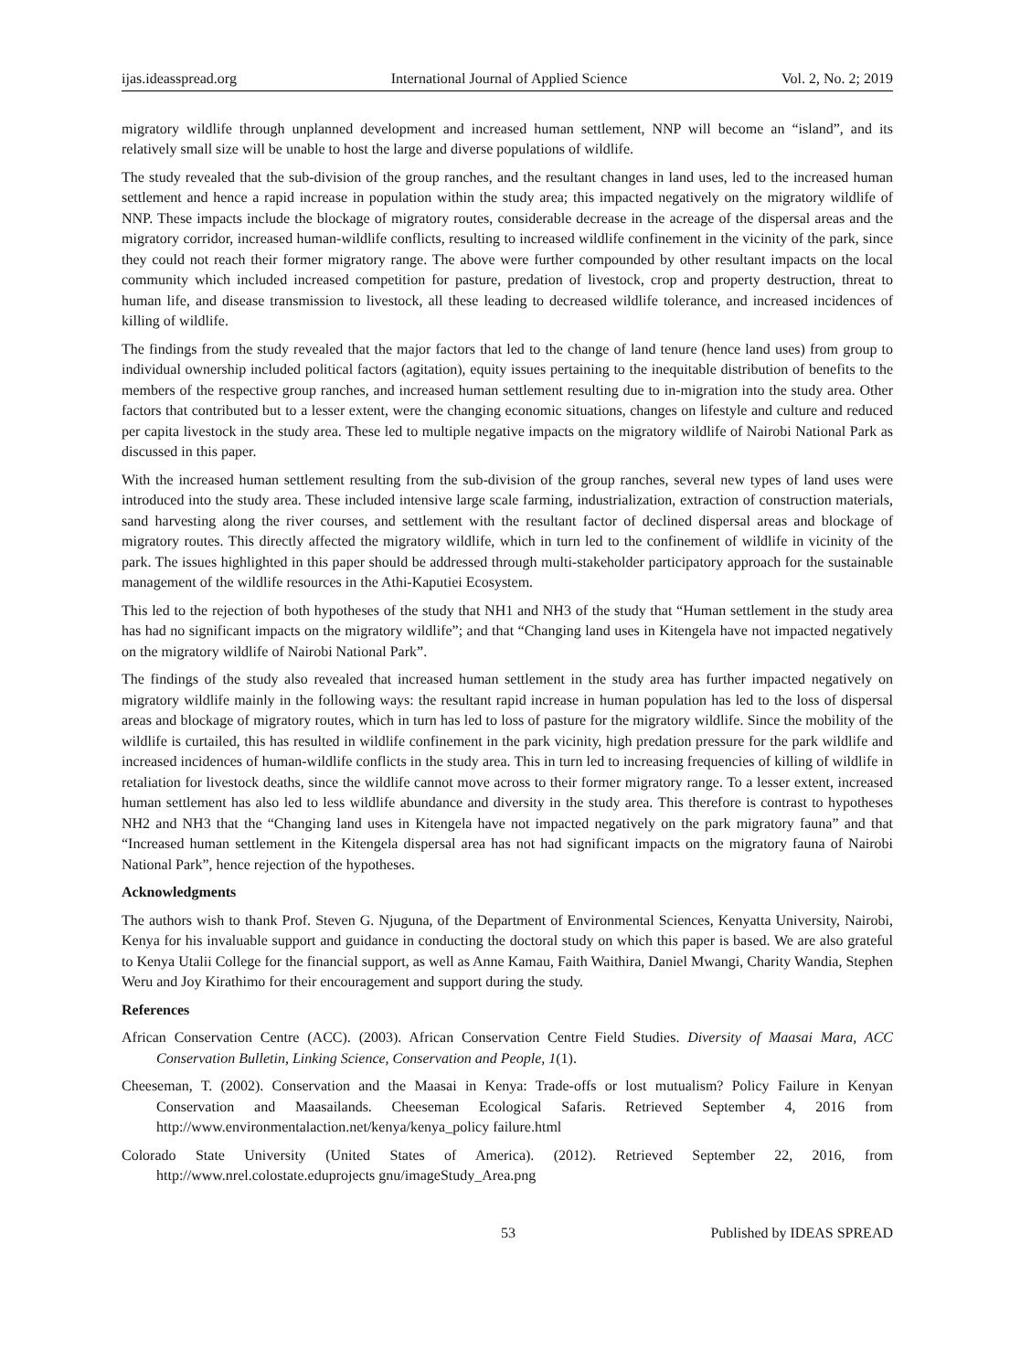ijas.ideasspread.org International Journal of Applied Science Vol. 2, No. 2; 2019
migratory wildlife through unplanned development and increased human settlement, NNP will become an “island”, and its relatively small size will be unable to host the large and diverse populations of wildlife.
The study revealed that the sub-division of the group ranches, and the resultant changes in land uses, led to the increased human settlement and hence a rapid increase in population within the study area; this impacted negatively on the migratory wildlife of NNP. These impacts include the blockage of migratory routes, considerable decrease in the acreage of the dispersal areas and the migratory corridor, increased human-wildlife conflicts, resulting to increased wildlife confinement in the vicinity of the park, since they could not reach their former migratory range. The above were further compounded by other resultant impacts on the local community which included increased competition for pasture, predation of livestock, crop and property destruction, threat to human life, and disease transmission to livestock, all these leading to decreased wildlife tolerance, and increased incidences of killing of wildlife.
The findings from the study revealed that the major factors that led to the change of land tenure (hence land uses) from group to individual ownership included political factors (agitation), equity issues pertaining to the inequitable distribution of benefits to the members of the respective group ranches, and increased human settlement resulting due to in-migration into the study area. Other factors that contributed but to a lesser extent, were the changing economic situations, changes on lifestyle and culture and reduced per capita livestock in the study area. These led to multiple negative impacts on the migratory wildlife of Nairobi National Park as discussed in this paper.
With the increased human settlement resulting from the sub-division of the group ranches, several new types of land uses were introduced into the study area. These included intensive large scale farming, industrialization, extraction of construction materials, sand harvesting along the river courses, and settlement with the resultant factor of declined dispersal areas and blockage of migratory routes. This directly affected the migratory wildlife, which in turn led to the confinement of wildlife in vicinity of the park. The issues highlighted in this paper should be addressed through multi-stakeholder participatory approach for the sustainable management of the wildlife resources in the Athi-Kaputiei Ecosystem.
This led to the rejection of both hypotheses of the study that NH1 and NH3 of the study that “Human settlement in the study area has had no significant impacts on the migratory wildlife”; and that “Changing land uses in Kitengela have not impacted negatively on the migratory wildlife of Nairobi National Park”.
The findings of the study also revealed that increased human settlement in the study area has further impacted negatively on migratory wildlife mainly in the following ways: the resultant rapid increase in human population has led to the loss of dispersal areas and blockage of migratory routes, which in turn has led to loss of pasture for the migratory wildlife. Since the mobility of the wildlife is curtailed, this has resulted in wildlife confinement in the park vicinity, high predation pressure for the park wildlife and increased incidences of human-wildlife conflicts in the study area. This in turn led to increasing frequencies of killing of wildlife in retaliation for livestock deaths, since the wildlife cannot move across to their former migratory range. To a lesser extent, increased human settlement has also led to less wildlife abundance and diversity in the study area. This therefore is contrast to hypotheses NH2 and NH3 that the “Changing land uses in Kitengela have not impacted negatively on the park migratory fauna” and that “Increased human settlement in the Kitengela dispersal area has not had significant impacts on the migratory fauna of Nairobi National Park”, hence rejection of the hypotheses.
Acknowledgments
The authors wish to thank Prof. Steven G. Njuguna, of the Department of Environmental Sciences, Kenyatta University, Nairobi, Kenya for his invaluable support and guidance in conducting the doctoral study on which this paper is based. We are also grateful to Kenya Utalii College for the financial support, as well as Anne Kamau, Faith Waithira, Daniel Mwangi, Charity Wandia, Stephen Weru and Joy Kirathimo for their encouragement and support during the study.
References
African Conservation Centre (ACC). (2003). African Conservation Centre Field Studies. Diversity of Maasai Mara, ACC Conservation Bulletin, Linking Science, Conservation and People, 1(1).
Cheeseman, T. (2002). Conservation and the Maasai in Kenya: Trade-offs or lost mutualism? Policy Failure in Kenyan Conservation and Maasailands. Cheeseman Ecological Safaris. Retrieved September 4, 2016 from http://www.environmentalaction.net/kenya/kenya_policy failure.html
Colorado State University (United States of America). (2012). Retrieved September 22, 2016, from http://www.nrel.colostate.eduprojects gnu/imageStudy_Area.png
53 Published by IDEAS SPREAD